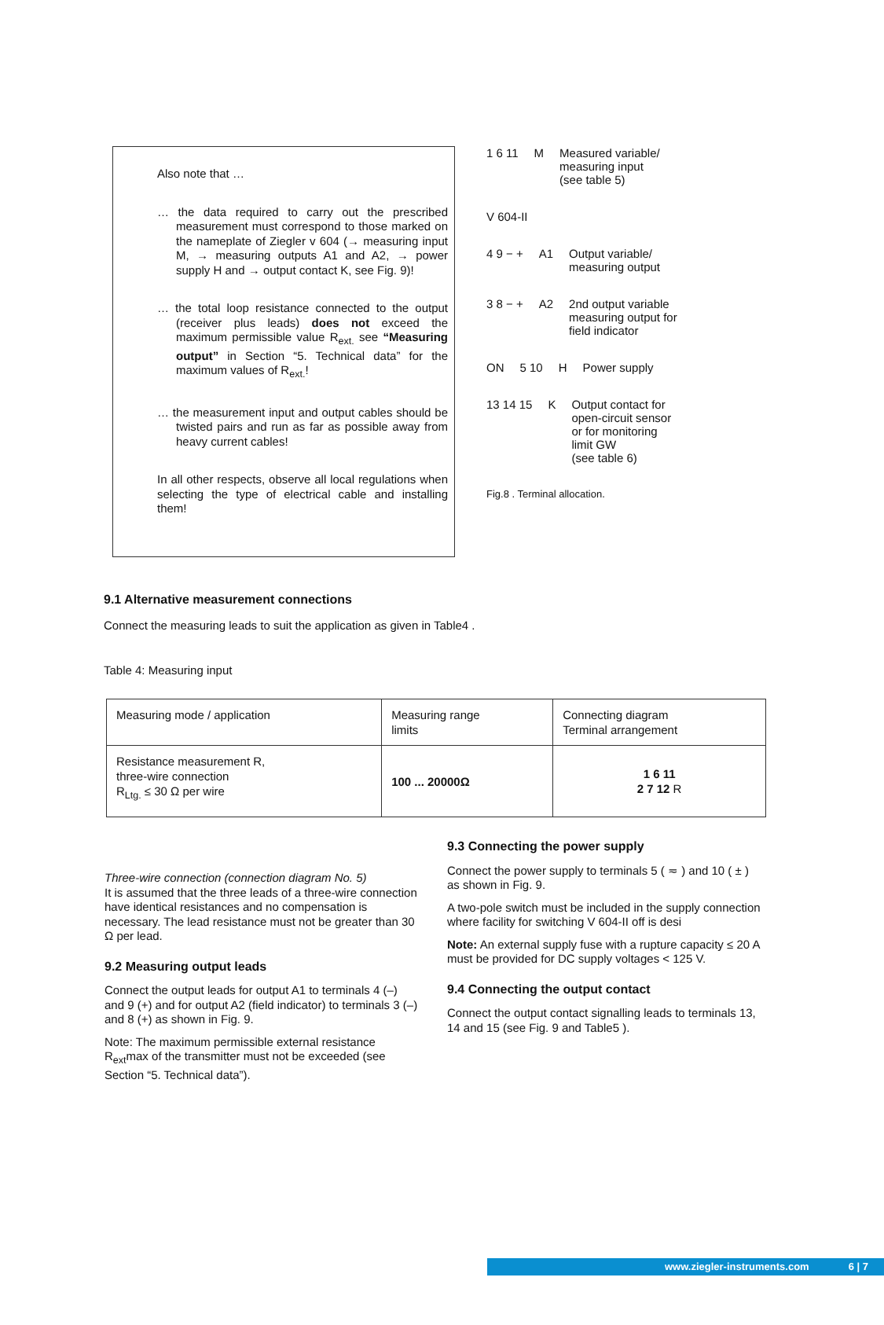Also note that …
… the data required to carry out the prescribed measurement must correspond to those marked on the nameplate of Ziegler v 604 (→ measuring input M, → measuring outputs A1 and A2, → power supply H and → output contact K, see Fig. 9)!
… the total loop resistance connected to the output (receiver plus leads) does not exceed the maximum permissible value R<sub>ext.</sub> see “Measuring output” in Section “5. Technical data” for the maximum values of R<sub>ext.</sub>!
… the measurement input and output cables should be twisted pairs and run as far as possible away from heavy current cables!
In all other respects, observe all local regulations when selecting the type of electrical cable and installing them!
1 6 11 M Measured variable/
measuring input
(see table 5)
V 604-II
4 9 − + A1 Output variable/
measuring output
3 8 − + A2 2nd output variable
measuring output for
field indicator
ON 5 10 H Power supply
13 14 15 K Output contact for
open-circuit sensor
or for monitoring
limit GW
(see table 6)
Fig.8 . Terminal allocation.
9.1 Alternative measurement connections
Connect the measuring leads to suit the application as given in Table4 .
Table 4: Measuring input
| Measuring mode / application | Measuring range limits | Connecting diagram Terminal arrangement |
| --- | --- | --- |
| Resistance measurement R, three-wire connection R<sub>Ltg.</sub> ≤ 30 Ω per wire | 100 ... 20000Ω | 1 6 11 2 7 12 R |
Three-wire connection (connection diagram No. 5)
It is assumed that the three leads of a three-wire connection have identical resistances and no compensation is necessary. The lead resistance must not be greater than 30 Ω per lead.
9.2 Measuring output leads
Connect the output leads for output A1 to terminals 4 (–) and 9 (+) and for output A2 (field indicator) to terminals 3 (–) and 8 (+) as shown in Fig. 9.
Note: The maximum permissible external resistance R<sub>ext</sub>max of the transmitter must not be exceeded (see Section “5. Technical data”).
9.3 Connecting the power supply
Connect the power supply to terminals 5 ( ≂ ) and 10 ( ± ) as shown in Fig. 9.
A two-pole switch must be included in the supply connection where facility for switching V 604-II off is desi
Note: An external supply fuse with a rupture capacity ≤ 20 A must be provided for DC supply voltages < 125 V.
9.4 Connecting the output contact
Connect the output contact signalling leads to terminals 13, 14 and 15 (see Fig. 9 and Table5 ).
www.ziegler-instruments.com 6 | 7